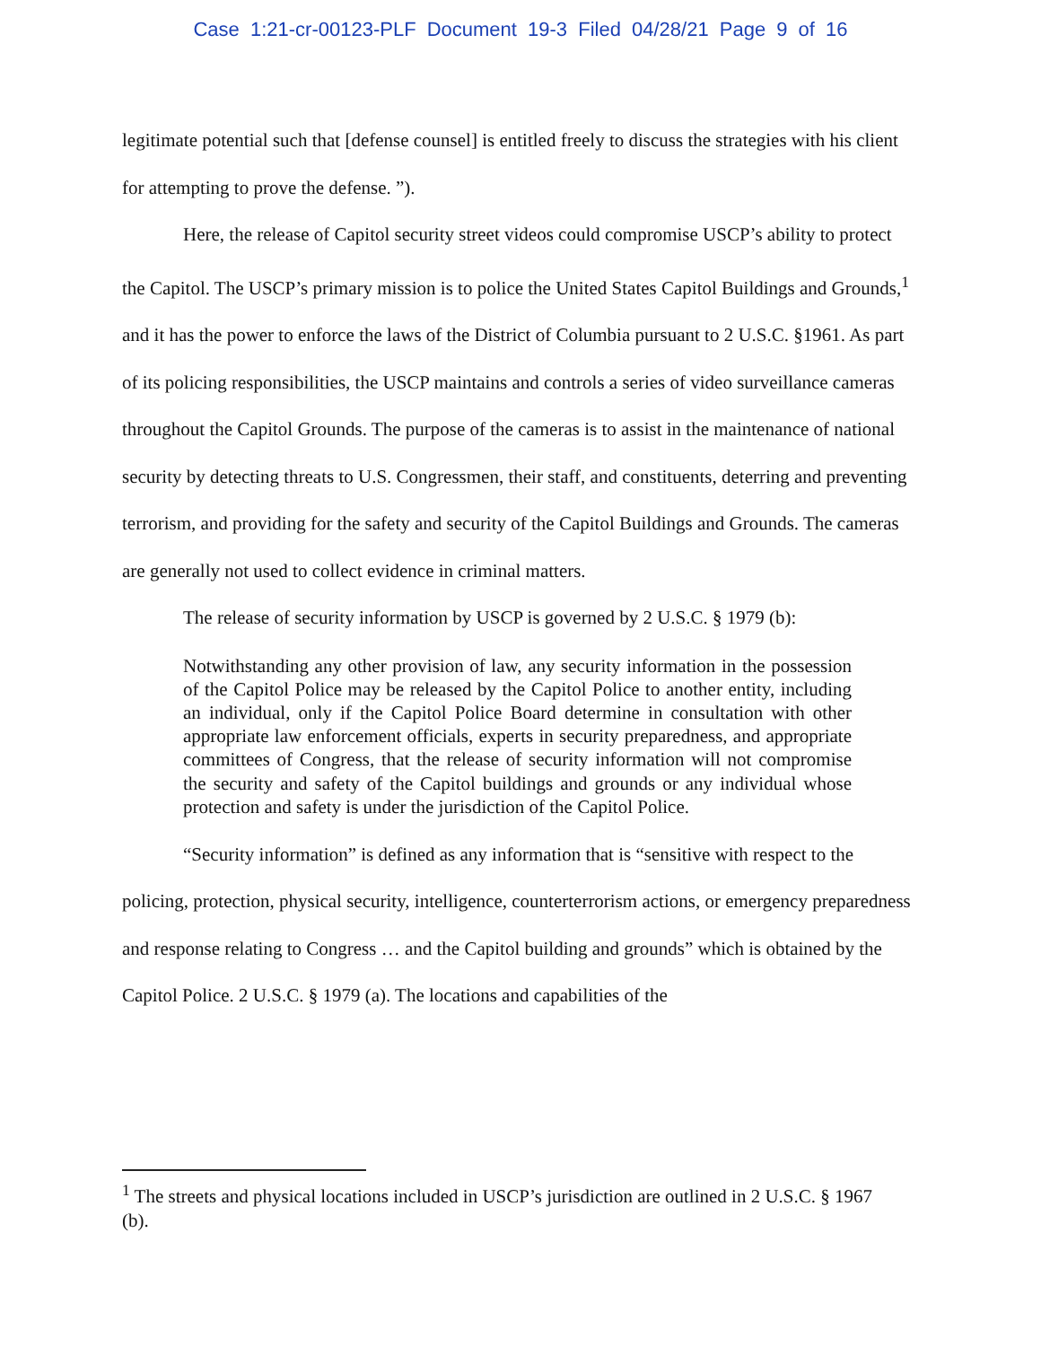Case 1:21-cr-00123-PLF Document 19-3 Filed 04/28/21 Page 9 of 16
legitimate potential such that [defense counsel] is entitled freely to discuss the strategies with his client for attempting to prove the defense. ”).
Here, the release of Capitol security street videos could compromise USCP’s ability to protect the Capitol. The USCP’s primary mission is to police the United States Capitol Buildings and Grounds,<sup>1</sup> and it has the power to enforce the laws of the District of Columbia pursuant to 2 U.S.C. §1961. As part of its policing responsibilities, the USCP maintains and controls a series of video surveillance cameras throughout the Capitol Grounds. The purpose of the cameras is to assist in the maintenance of national security by detecting threats to U.S. Congressmen, their staff, and constituents, deterring and preventing terrorism, and providing for the safety and security of the Capitol Buildings and Grounds. The cameras are generally not used to collect evidence in criminal matters.
The release of security information by USCP is governed by 2 U.S.C. § 1979 (b):
Notwithstanding any other provision of law, any security information in the possession of the Capitol Police may be released by the Capitol Police to another entity, including an individual, only if the Capitol Police Board determine in consultation with other appropriate law enforcement officials, experts in security preparedness, and appropriate committees of Congress, that the release of security information will not compromise the security and safety of the Capitol buildings and grounds or any individual whose protection and safety is under the jurisdiction of the Capitol Police.
“Security information” is defined as any information that is “sensitive with respect to the policing, protection, physical security, intelligence, counterterrorism actions, or emergency preparedness and response relating to Congress … and the Capitol building and grounds” which is obtained by the Capitol Police. 2 U.S.C. § 1979 (a). The locations and capabilities of the
<sup>1</sup> The streets and physical locations included in USCP’s jurisdiction are outlined in 2 U.S.C. § 1967 (b).